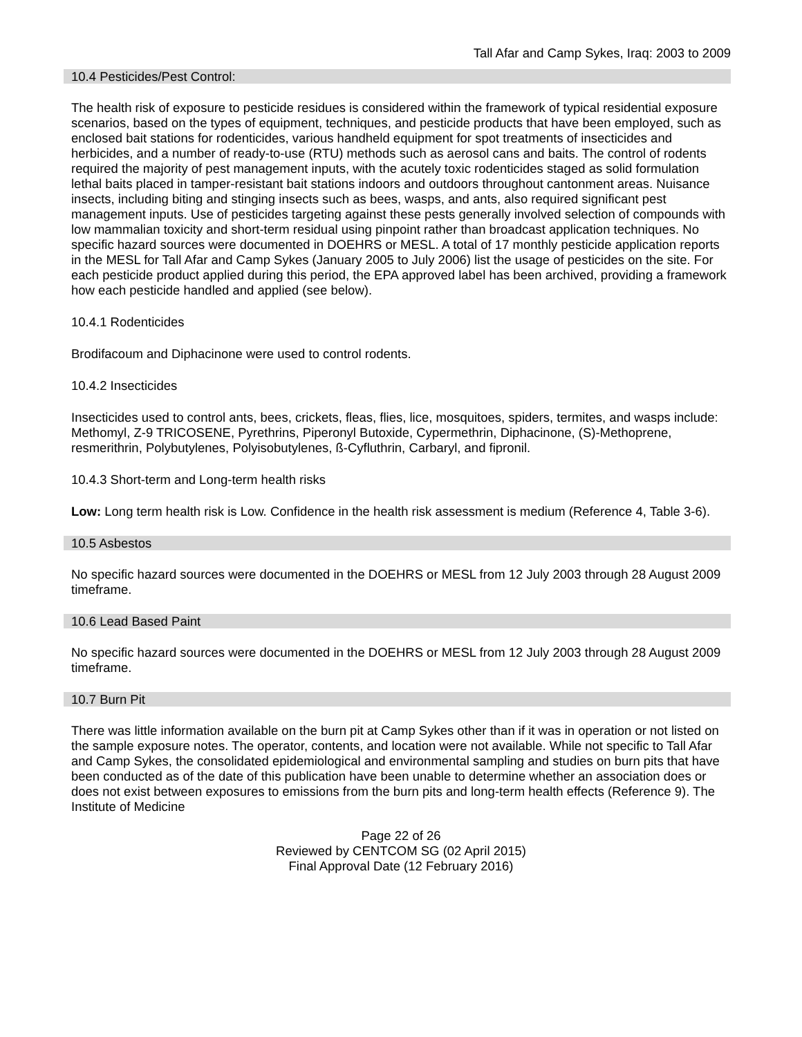Tall Afar and Camp Sykes, Iraq: 2003 to 2009
10.4 Pesticides/Pest Control:
The health risk of exposure to pesticide residues is considered within the framework of typical residential exposure scenarios, based on the types of equipment, techniques, and pesticide products that have been employed, such as enclosed bait stations for rodenticides, various handheld equipment for spot treatments of insecticides and herbicides, and a number of ready-to-use (RTU) methods such as aerosol cans and baits. The control of rodents required the majority of pest management inputs, with the acutely toxic rodenticides staged as solid formulation lethal baits placed in tamper-resistant bait stations indoors and outdoors throughout cantonment areas. Nuisance insects, including biting and stinging insects such as bees, wasps, and ants, also required significant pest management inputs. Use of pesticides targeting against these pests generally involved selection of compounds with low mammalian toxicity and short-term residual using pinpoint rather than broadcast application techniques. No specific hazard sources were documented in DOEHRS or MESL. A total of 17 monthly pesticide application reports in the MESL for Tall Afar and Camp Sykes (January 2005 to July 2006) list the usage of pesticides on the site. For each pesticide product applied during this period, the EPA approved label has been archived, providing a framework how each pesticide handled and applied (see below).
10.4.1 Rodenticides
Brodifacoum and Diphacinone were used to control rodents.
10.4.2 Insecticides
Insecticides used to control ants, bees, crickets, fleas, flies, lice, mosquitoes, spiders, termites, and wasps include: Methomyl, Z-9 TRICOSENE, Pyrethrins, Piperonyl Butoxide, Cypermethrin, Diphacinone, (S)-Methoprene, resmerithrin, Polybutylenes, Polyisobutylenes, ß-Cyfluthrin, Carbaryl, and fipronil.
10.4.3 Short-term and Long-term health risks
Low: Long term health risk is Low. Confidence in the health risk assessment is medium (Reference 4, Table 3-6).
10.5 Asbestos
No specific hazard sources were documented in the DOEHRS or MESL from 12 July 2003 through 28 August 2009 timeframe.
10.6 Lead Based Paint
No specific hazard sources were documented in the DOEHRS or MESL from 12 July 2003 through 28 August 2009 timeframe.
10.7 Burn Pit
There was little information available on the burn pit at Camp Sykes other than if it was in operation or not listed on the sample exposure notes. The operator, contents, and location were not available. While not specific to Tall Afar and Camp Sykes, the consolidated epidemiological and environmental sampling and studies on burn pits that have been conducted as of the date of this publication have been unable to determine whether an association does or does not exist between exposures to emissions from the burn pits and long-term health effects (Reference 9). The Institute of Medicine
Page 22 of 26
Reviewed by CENTCOM SG (02 April 2015)
Final Approval Date (12 February 2016)